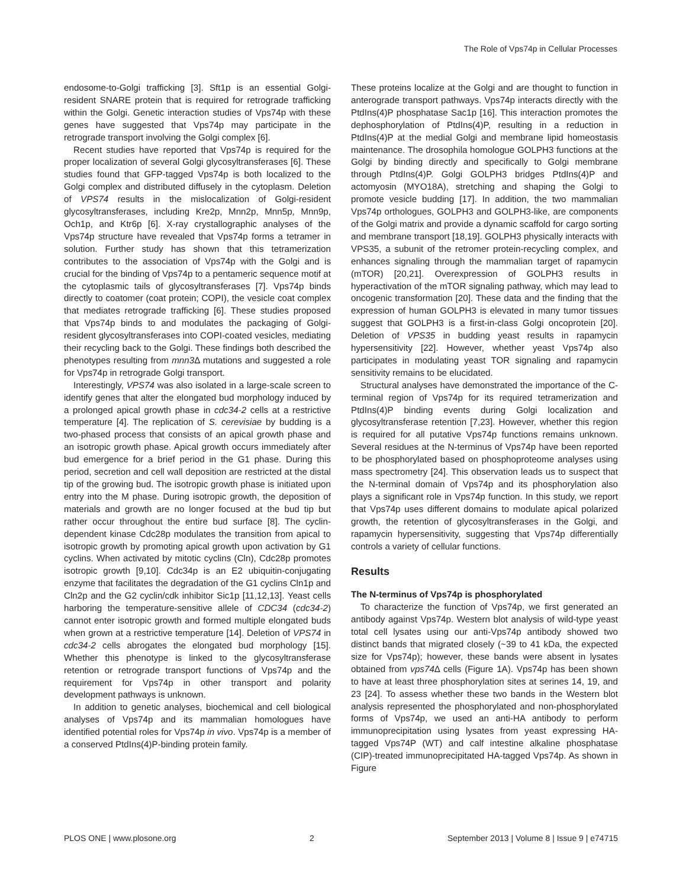The Role of Vps74p in Cellular Processes
endosome-to-Golgi trafficking [3]. Sft1p is an essential Golgi-resident SNARE protein that is required for retrograde trafficking within the Golgi. Genetic interaction studies of Vps74p with these genes have suggested that Vps74p may participate in the retrograde transport involving the Golgi complex [6].
Recent studies have reported that Vps74p is required for the proper localization of several Golgi glycosyltransferases [6]. These studies found that GFP-tagged Vps74p is both localized to the Golgi complex and distributed diffusely in the cytoplasm. Deletion of VPS74 results in the mislocalization of Golgi-resident glycosyltransferases, including Kre2p, Mnn2p, Mnn5p, Mnn9p, Och1p, and Ktr6p [6]. X-ray crystallographic analyses of the Vps74p structure have revealed that Vps74p forms a tetramer in solution. Further study has shown that this tetramerization contributes to the association of Vps74p with the Golgi and is crucial for the binding of Vps74p to a pentameric sequence motif at the cytoplasmic tails of glycosyltransferases [7]. Vps74p binds directly to coatomer (coat protein; COPI), the vesicle coat complex that mediates retrograde trafficking [6]. These studies proposed that Vps74p binds to and modulates the packaging of Golgi-resident glycosyltransferases into COPI-coated vesicles, mediating their recycling back to the Golgi. These findings both described the phenotypes resulting from mnn3 Δ mutations and suggested a role for Vps74p in retrograde Golgi transport.
Interestingly, VPS74 was also isolated in a large-scale screen to identify genes that alter the elongated bud morphology induced by a prolonged apical growth phase in cdc34-2 cells at a restrictive temperature [4]. The replication of S. cerevisiae by budding is a two-phased process that consists of an apical growth phase and an isotropic growth phase. Apical growth occurs immediately after bud emergence for a brief period in the G1 phase. During this period, secretion and cell wall deposition are restricted at the distal tip of the growing bud. The isotropic growth phase is initiated upon entry into the M phase. During isotropic growth, the deposition of materials and growth are no longer focused at the bud tip but rather occur throughout the entire bud surface [8]. The cyclin-dependent kinase Cdc28p modulates the transition from apical to isotropic growth by promoting apical growth upon activation by G1 cyclins. When activated by mitotic cyclins (Cln), Cdc28p promotes isotropic growth [9,10]. Cdc34p is an E2 ubiquitin-conjugating enzyme that facilitates the degradation of the G1 cyclins Cln1p and Cln2p and the G2 cyclin/cdk inhibitor Sic1p [11,12,13]. Yeast cells harboring the temperature-sensitive allele of CDC34 (cdc34-2) cannot enter isotropic growth and formed multiple elongated buds when grown at a restrictive temperature [14]. Deletion of VPS74 in cdc34-2 cells abrogates the elongated bud morphology [15]. Whether this phenotype is linked to the glycosyltransferase retention or retrograde transport functions of Vps74p and the requirement for Vps74p in other transport and polarity development pathways is unknown.
In addition to genetic analyses, biochemical and cell biological analyses of Vps74p and its mammalian homologues have identified potential roles for Vps74p in vivo. Vps74p is a member of a conserved PtdIns(4)P-binding protein family.
These proteins localize at the Golgi and are thought to function in anterograde transport pathways. Vps74p interacts directly with the PtdIns(4)P phosphatase Sac1p [16]. This interaction promotes the dephosphorylation of PtdIns(4)P, resulting in a reduction in PtdIns(4)P at the medial Golgi and membrane lipid homeostasis maintenance. The drosophila homologue GOLPH3 functions at the Golgi by binding directly and specifically to Golgi membrane through PtdIns(4)P. Golgi GOLPH3 bridges PtdIns(4)P and actomyosin (MYO18A), stretching and shaping the Golgi to promote vesicle budding [17]. In addition, the two mammalian Vps74p orthologues, GOLPH3 and GOLPH3-like, are components of the Golgi matrix and provide a dynamic scaffold for cargo sorting and membrane transport [18,19]. GOLPH3 physically interacts with VPS35, a subunit of the retromer protein-recycling complex, and enhances signaling through the mammalian target of rapamycin (mTOR) [20,21]. Overexpression of GOLPH3 results in hyperactivation of the mTOR signaling pathway, which may lead to oncogenic transformation [20]. These data and the finding that the expression of human GOLPH3 is elevated in many tumor tissues suggest that GOLPH3 is a first-in-class Golgi oncoprotein [20]. Deletion of VPS35 in budding yeast results in rapamycin hypersensitivity [22]. However, whether yeast Vps74p also participates in modulating yeast TOR signaling and rapamycin sensitivity remains to be elucidated.
Structural analyses have demonstrated the importance of the C-terminal region of Vps74p for its required tetramerization and PtdIns(4)P binding events during Golgi localization and glycosyltransferase retention [7,23]. However, whether this region is required for all putative Vps74p functions remains unknown. Several residues at the N-terminus of Vps74p have been reported to be phosphorylated based on phosphoproteome analyses using mass spectrometry [24]. This observation leads us to suspect that the N-terminal domain of Vps74p and its phosphorylation also plays a significant role in Vps74p function. In this study, we report that Vps74p uses different domains to modulate apical polarized growth, the retention of glycosyltransferases in the Golgi, and rapamycin hypersensitivity, suggesting that Vps74p differentially controls a variety of cellular functions.
Results
The N-terminus of Vps74p is phosphorylated
To characterize the function of Vps74p, we first generated an antibody against Vps74p. Western blot analysis of wild-type yeast total cell lysates using our anti-Vps74p antibody showed two distinct bands that migrated closely (~39 to 41 kDa, the expected size for Vps74p); however, these bands were absent in lysates obtained from vps74 Δ cells (Figure 1A). Vps74p has been shown to have at least three phosphorylation sites at serines 14, 19, and 23 [24]. To assess whether these two bands in the Western blot analysis represented the phosphorylated and non-phosphorylated forms of Vps74p, we used an anti-HA antibody to perform immunoprecipitation using lysates from yeast expressing HA-tagged Vps74P (WT) and calf intestine alkaline phosphatase (CIP)-treated immunoprecipitated HA-tagged Vps74p. As shown in Figure
PLOS ONE | www.plosone.org 2 September 2013 | Volume 8 | Issue 9 | e74715